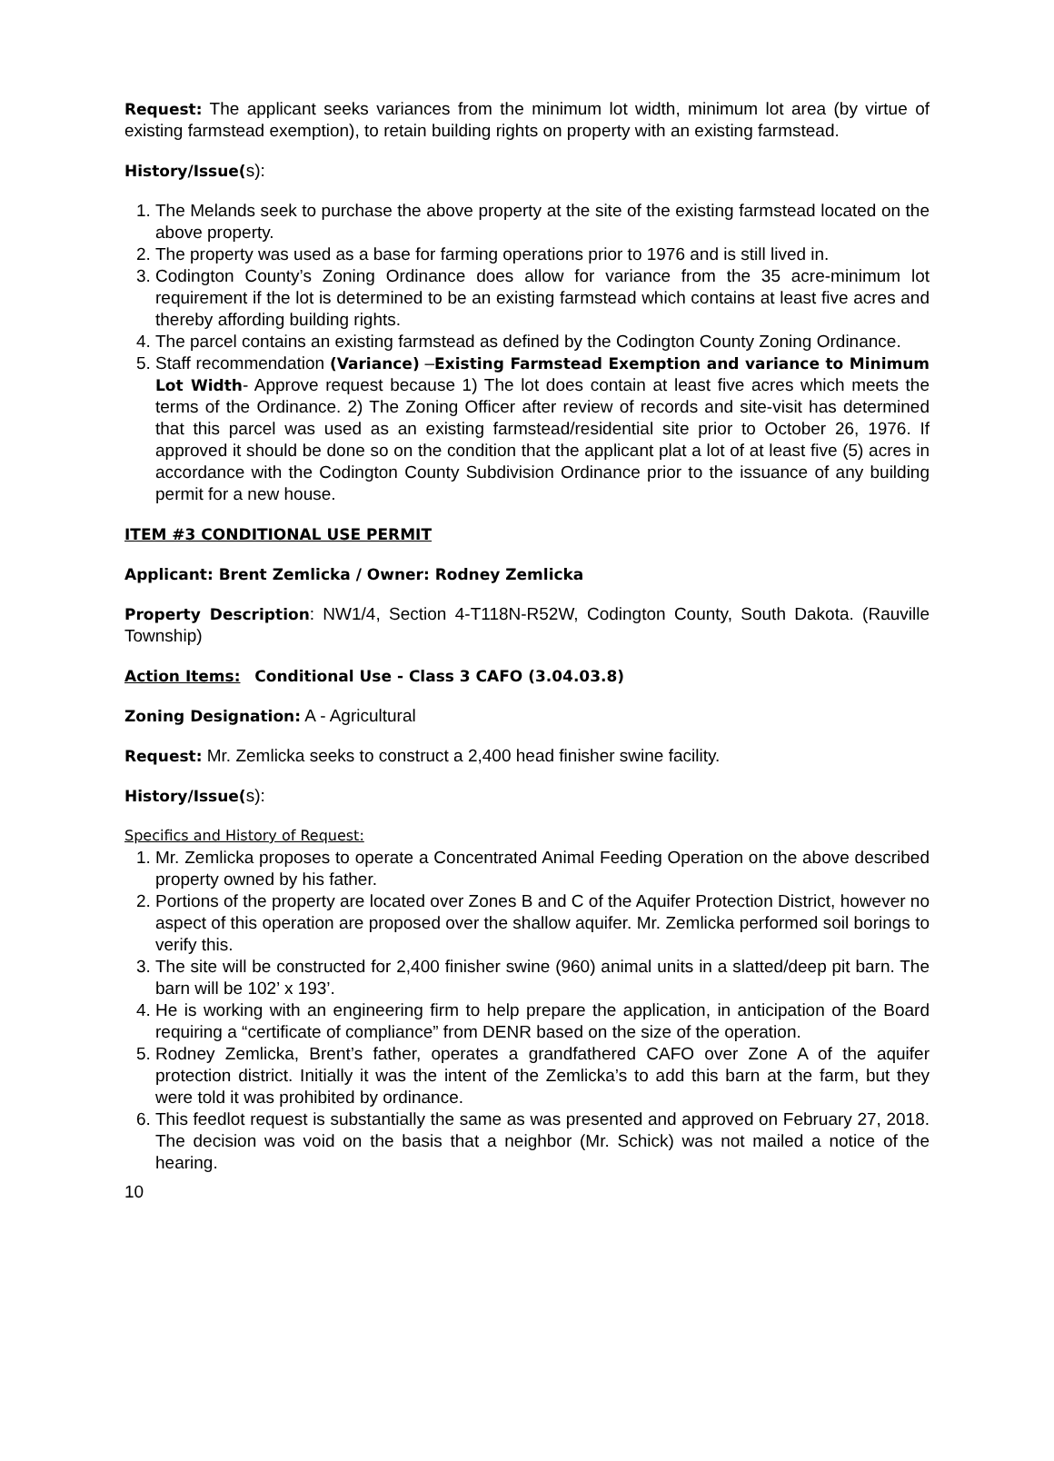Request: The applicant seeks variances from the minimum lot width, minimum lot area (by virtue of existing farmstead exemption), to retain building rights on property with an existing farmstead.
History/Issue(s):
1. The Melands seek to purchase the above property at the site of the existing farmstead located on the above property.
2. The property was used as a base for farming operations prior to 1976 and is still lived in.
3. Codington County’s Zoning Ordinance does allow for variance from the 35 acre-minimum lot requirement if the lot is determined to be an existing farmstead which contains at least five acres and thereby affording building rights.
4. The parcel contains an existing farmstead as defined by the Codington County Zoning Ordinance.
5. Staff recommendation (Variance) –Existing Farmstead Exemption and variance to Minimum Lot Width- Approve request because 1) The lot does contain at least five acres which meets the terms of the Ordinance. 2) The Zoning Officer after review of records and site-visit has determined that this parcel was used as an existing farmstead/residential site prior to October 26, 1976. If approved it should be done so on the condition that the applicant plat a lot of at least five (5) acres in accordance with the Codington County Subdivision Ordinance prior to the issuance of any building permit for a new house.
ITEM #3 CONDITIONAL USE PERMIT
Applicant: Brent Zemlicka / Owner: Rodney Zemlicka
Property Description: NW1/4, Section 4-T118N-R52W, Codington County, South Dakota. (Rauville Township)
Action Items: Conditional Use - Class 3 CAFO (3.04.03.8)
Zoning Designation: A - Agricultural
Request: Mr. Zemlicka seeks to construct a 2,400 head finisher swine facility.
History/Issue(s):
Specifics and History of Request:
1. Mr. Zemlicka proposes to operate a Concentrated Animal Feeding Operation on the above described property owned by his father.
2. Portions of the property are located over Zones B and C of the Aquifer Protection District, however no aspect of this operation are proposed over the shallow aquifer. Mr. Zemlicka performed soil borings to verify this.
3. The site will be constructed for 2,400 finisher swine (960) animal units in a slatted/deep pit barn. The barn will be 102’ x 193’.
4. He is working with an engineering firm to help prepare the application, in anticipation of the Board requiring a “certificate of compliance” from DENR based on the size of the operation.
5. Rodney Zemlicka, Brent’s father, operates a grandfathered CAFO over Zone A of the aquifer protection district. Initially it was the intent of the Zemlicka’s to add this barn at the farm, but they were told it was prohibited by ordinance.
6. This feedlot request is substantially the same as was presented and approved on February 27, 2018. The decision was void on the basis that a neighbor (Mr. Schick) was not mailed a notice of the hearing.
10